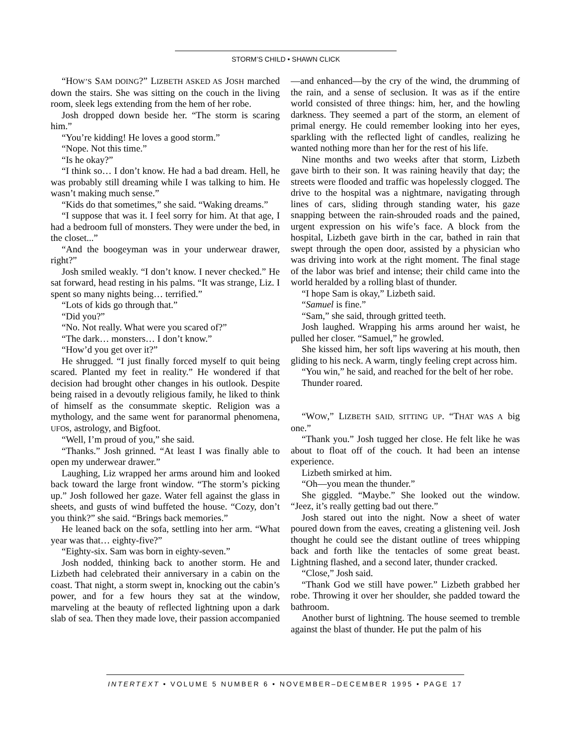STORM’S CHILD • SHAWN CLICK
“HOW’S SAM DOING?” LIZBETH ASKED AS JOSH marched down the stairs. She was sitting on the couch in the living room, sleek legs extending from the hem of her robe.
Josh dropped down beside her. “The storm is scaring him.”
“You’re kidding! He loves a good storm.”
“Nope. Not this time.”
“Is he okay?”
“I think so… I don’t know. He had a bad dream. Hell, he was probably still dreaming while I was talking to him. He wasn’t making much sense.”
“Kids do that sometimes,” she said. “Waking dreams.”
“I suppose that was it. I feel sorry for him. At that age, I had a bedroom full of monsters. They were under the bed, in the closet...”
“And the boogeyman was in your underwear drawer, right?”
Josh smiled weakly. “I don’t know. I never checked.” He sat forward, head resting in his palms. “It was strange, Liz. I spent so many nights being… terrified.”
“Lots of kids go through that.”
“Did you?”
“No. Not really. What were you scared of?”
“The dark… monsters… I don’t know.”
“How’d you get over it?”
He shrugged. “I just finally forced myself to quit being scared. Planted my feet in reality.” He wondered if that decision had brought other changes in his outlook. Despite being raised in a devoutly religious family, he liked to think of himself as the consummate skeptic. Religion was a mythology, and the same went for paranormal phenomena, UFOs, astrology, and Bigfoot.
“Well, I’m proud of you,” she said.
“Thanks.” Josh grinned. “At least I was finally able to open my underwear drawer.”
Laughing, Liz wrapped her arms around him and looked back toward the large front window. “The storm’s picking up.” Josh followed her gaze. Water fell against the glass in sheets, and gusts of wind buffeted the house. “Cozy, don’t you think?” she said. “Brings back memories.”
He leaned back on the sofa, settling into her arm. “What year was that… eighty-five?”
“Eighty-six. Sam was born in eighty-seven.”
Josh nodded, thinking back to another storm. He and Lizbeth had celebrated their anniversary in a cabin on the coast. That night, a storm swept in, knocking out the cabin’s power, and for a few hours they sat at the window, marveling at the beauty of reflected lightning upon a dark slab of sea. Then they made love, their passion accompanied—and enhanced—by the cry of the wind, the drumming of the rain, and a sense of seclusion. It was as if the entire world consisted of three things: him, her, and the howling darkness. They seemed a part of the storm, an element of primal energy. He could remember looking into her eyes, sparkling with the reflected light of candles, realizing he wanted nothing more than her for the rest of his life.
Nine months and two weeks after that storm, Lizbeth gave birth to their son. It was raining heavily that day; the streets were flooded and traffic was hopelessly clogged. The drive to the hospital was a nightmare, navigating through lines of cars, sliding through standing water, his gaze snapping between the rain-shrouded roads and the pained, urgent expression on his wife’s face. A block from the hospital, Lizbeth gave birth in the car, bathed in rain that swept through the open door, assisted by a physician who was driving into work at the right moment. The final stage of the labor was brief and intense; their child came into the world heralded by a rolling blast of thunder.
“I hope Sam is okay,” Lizbeth said.
“Samuel is fine.”
“Sam,” she said, through gritted teeth.
Josh laughed. Wrapping his arms around her waist, he pulled her closer. “Samuel,” he growled.
She kissed him, her soft lips wavering at his mouth, then gliding to his neck. A warm, tingly feeling crept across him.
“You win,” he said, and reached for the belt of her robe.
Thunder roared.
“WOW,” LIZBETH SAID, SITTING UP. “THAT WAS A big one.”
“Thank you.” Josh tugged her close. He felt like he was about to float off of the couch. It had been an intense experience.
Lizbeth smirked at him.
“Oh—you mean the thunder.”
She giggled. “Maybe.” She looked out the window. “Jeez, it’s really getting bad out there.”
Josh stared out into the night. Now a sheet of water poured down from the eaves, creating a glistening veil. Josh thought he could see the distant outline of trees whipping back and forth like the tentacles of some great beast. Lightning flashed, and a second later, thunder cracked.
“Close,” Josh said.
“Thank God we still have power.” Lizbeth grabbed her robe. Throwing it over her shoulder, she padded toward the bathroom.
Another burst of lightning. The house seemed to tremble against the blast of thunder. He put the palm of his
INTERTEXT • VOLUME 5 NUMBER 6 • NOVEMBER–DECEMBER 1995 • PAGE 17